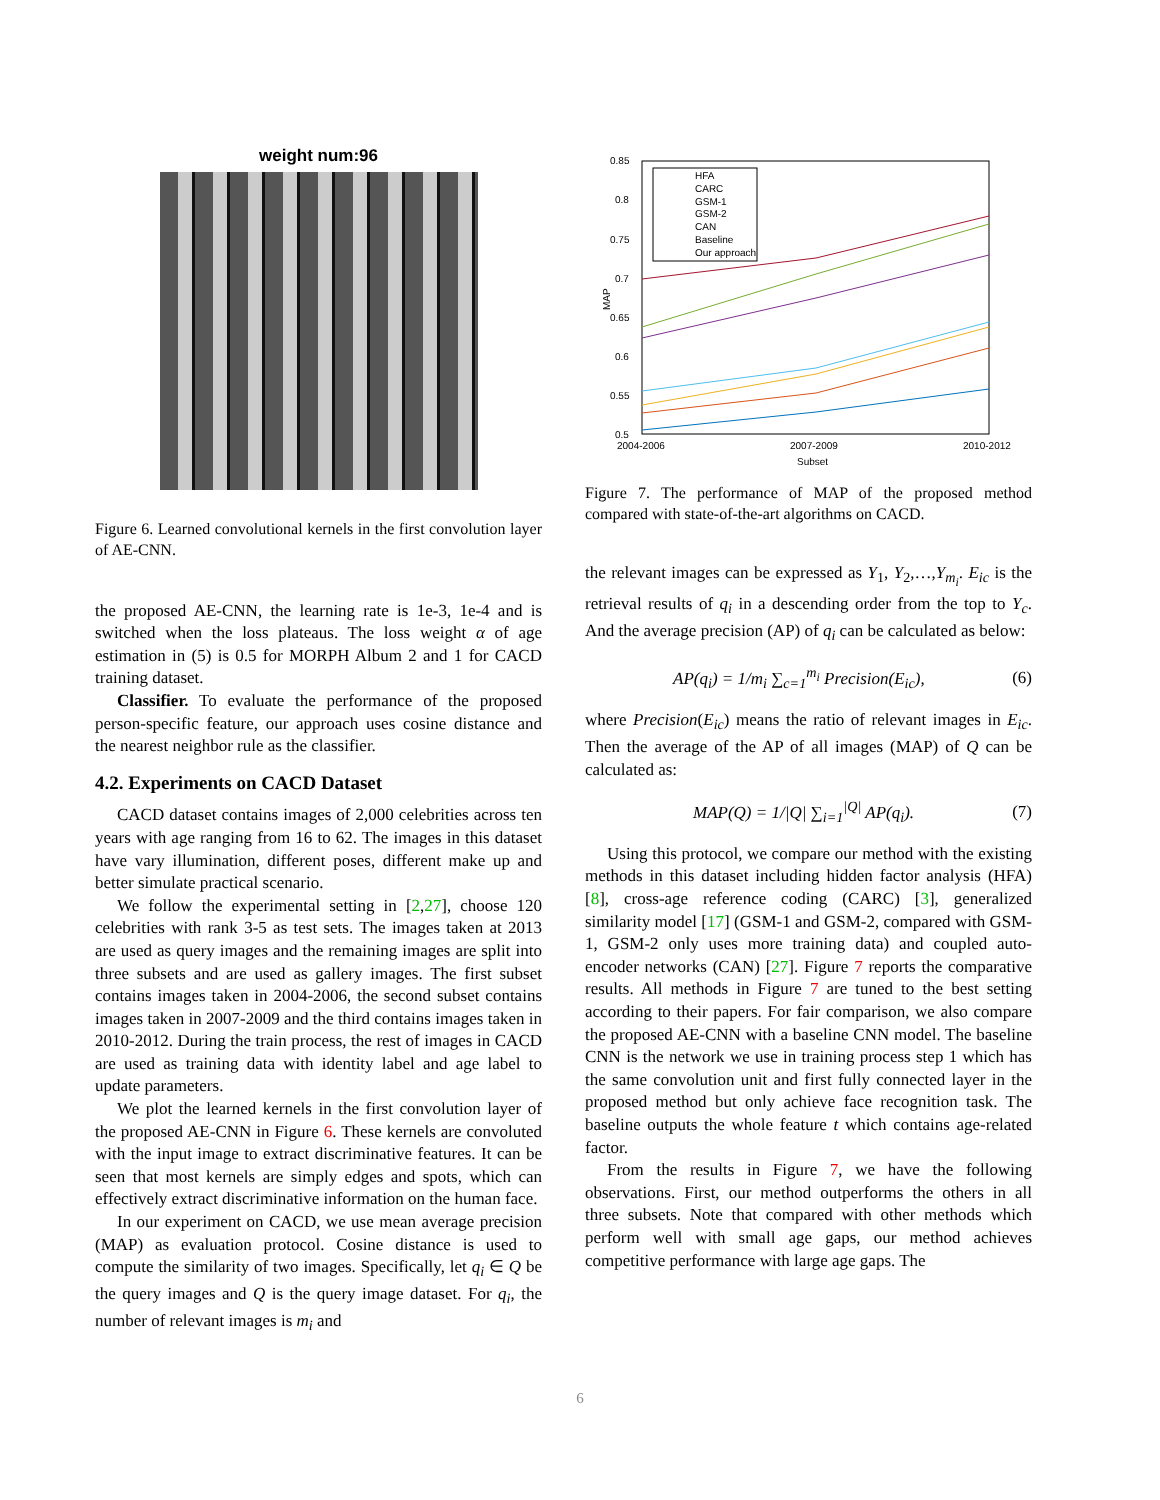weight num:96
Figure 6. Learned convolutional kernels in the first convolution layer of AE-CNN.
the proposed AE-CNN, the learning rate is 1e-3, 1e-4 and is switched when the loss plateaus. The loss weight α of age estimation in (5) is 0.5 for MORPH Album 2 and 1 for CACD training dataset.
Classifier. To evaluate the performance of the proposed person-specific feature, our approach uses cosine distance and the nearest neighbor rule as the classifier.
4.2. Experiments on CACD Dataset
CACD dataset contains images of 2,000 celebrities across ten years with age ranging from 16 to 62. The images in this dataset have vary illumination, different poses, different make up and better simulate practical scenario.
We follow the experimental setting in [2,27], choose 120 celebrities with rank 3-5 as test sets. The images taken at 2013 are used as query images and the remaining images are split into three subsets and are used as gallery images. The first subset contains images taken in 2004-2006, the second subset contains images taken in 2007-2009 and the third contains images taken in 2010-2012. During the train process, the rest of images in CACD are used as training data with identity label and age label to update parameters.
We plot the learned kernels in the first convolution layer of the proposed AE-CNN in Figure 6. These kernels are convoluted with the input image to extract discriminative features. It can be seen that most kernels are simply edges and spots, which can effectively extract discriminative information on the human face.
In our experiment on CACD, we use mean average precision (MAP) as evaluation protocol. Cosine distance is used to compute the similarity of two images. Specifically, let q<sub>i</sub> ∈ Q be the query images and Q is the query image dataset. For q<sub>i</sub>, the number of relevant images is m<sub>i</sub> and
0.85
0.8
0.75
0.7
0.65
0.6
0.55
0.5
2004-2006
2007-2009
2010-2012
Subset
MAP
HFA
CARC
GSM-1
GSM-2
CAN
Baseline
Our approach
Figure 7. The performance of MAP of the proposed method compared with state-of-the-art algorithms on CACD.
the relevant images can be expressed as Y<sub>1</sub>, Y<sub>2</sub>,…,Y<sub>m<sub>i</sub></sub>. E<sub>ic</sub> is the retrieval results of q<sub>i</sub> in a descending order from the top to Y<sub>c</sub>. And the average precision (AP) of q<sub>i</sub> can be calculated as below:
AP(q<sub>i</sub>) = 1/m<sub>i</sub> ∑<sub>c=1</sub><sup>m<sub>i</sub></sup> Precision(E<sub>ic</sub>), (6)
where Precision(E<sub>ic</sub>) means the ratio of relevant images in E<sub>ic</sub>. Then the average of the AP of all images (MAP) of Q can be calculated as:
MAP(Q) = 1/|Q| ∑<sub>i=1</sub><sup>|Q|</sup> AP(q<sub>i</sub>). (7)
Using this protocol, we compare our method with the existing methods in this dataset including hidden factor analysis (HFA) [8], cross-age reference coding (CARC) [3], generalized similarity model [17] (GSM-1 and GSM-2, compared with GSM-1, GSM-2 only uses more training data) and coupled auto-encoder networks (CAN) [27]. Figure 7 reports the comparative results. All methods in Figure 7 are tuned to the best setting according to their papers. For fair comparison, we also compare the proposed AE-CNN with a baseline CNN model. The baseline CNN is the network we use in training process step 1 which has the same convolution unit and first fully connected layer in the proposed method but only achieve face recognition task. The baseline outputs the whole feature t which contains age-related factor.
From the results in Figure 7, we have the following observations. First, our method outperforms the others in all three subsets. Note that compared with other methods which perform well with small age gaps, our method achieves competitive performance with large age gaps. The
6